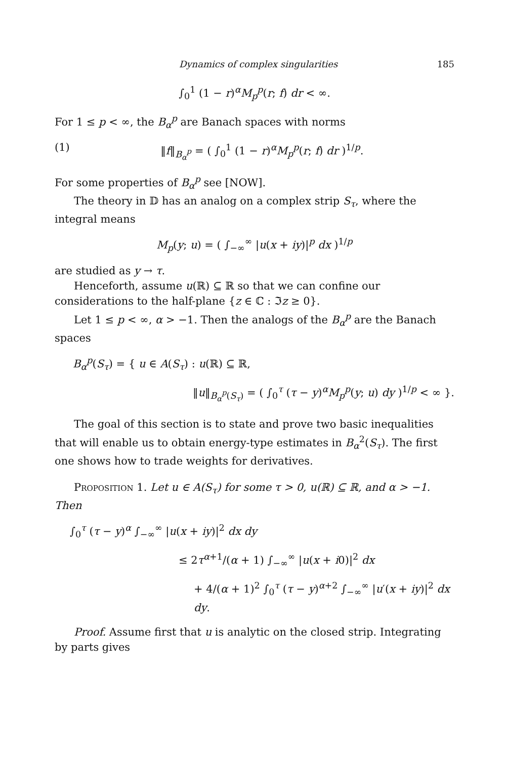Dynamics of complex singularities 185
∫<sub>0</sub><sup>1</sup> (1 − r)<sup>α</sup>M<sub>p</sub><sup>p</sup>(r; f) dr < ∞.
For 1 ≤ p < ∞, the B<sub>α</sub><sup>p</sup> are Banach spaces with norms
(1) ‖f‖<sub>B<sub>α</sub><sup>p</sup></sub> = ( ∫<sub>0</sub><sup>1</sup> (1 − r)<sup>α</sup>M<sub>p</sub><sup>p</sup>(r; f) dr )<sup>1/p</sup>.
For some properties of B<sub>α</sub><sup>p</sup> see [NOW].
The theory in 𝔻 has an analog on a complex strip S<sub>τ</sub>, where the integral means
M<sub>p</sub>(y; u) = ( ∫<sub>−∞</sub><sup>∞</sup> |u(x + iy)|<sup>p</sup> dx )<sup>1/p</sup>
are studied as y → τ.
Henceforth, assume u(ℝ) ⊆ ℝ so that we can confine our considerations to the half-plane {z ∈ ℂ : ℑz ≥ 0}.
Let 1 ≤ p < ∞, α > −1. Then the analogs of the B<sub>α</sub><sup>p</sup> are the Banach spaces
B<sub>α</sub><sup>p</sup>(S<sub>τ</sub>) = { u ∈ A(S<sub>τ</sub>) : u(ℝ) ⊆ ℝ,
‖u‖<sub>B<sub>α</sub><sup>p</sup>(S<sub>τ</sub>)</sub> = ( ∫<sub>0</sub><sup>τ</sup> (τ − y)<sup>α</sup>M<sub>p</sub><sup>p</sup>(y; u) dy )<sup>1/p</sup> < ∞ }.
The goal of this section is to state and prove two basic inequalities that will enable us to obtain energy-type estimates in B<sub>α</sub><sup>2</sup>(S<sub>τ</sub>). The first one shows how to trade weights for derivatives.
Proposition 1. Let u ∈ A(S<sub>τ</sub>) for some τ > 0, u(ℝ) ⊆ ℝ, and α > −1. Then
∫<sub>0</sub><sup>τ</sup> (τ − y)<sup>α</sup> ∫<sub>−∞</sub><sup>∞</sup> |u(x + iy)|<sup>2</sup> dx dy
≤ 2τ<sup>α+1</sup>/(α + 1) ∫<sub>−∞</sub><sup>∞</sup> |u(x + i0)|<sup>2</sup> dx
+ 4/(α + 1)<sup>2</sup> ∫<sub>0</sub><sup>τ</sup> (τ − y)<sup>α+2</sup> ∫<sub>−∞</sub><sup>∞</sup> |u′(x + iy)|<sup>2</sup> dx dy.
Proof. Assume first that u is analytic on the closed strip. Integrating by parts gives